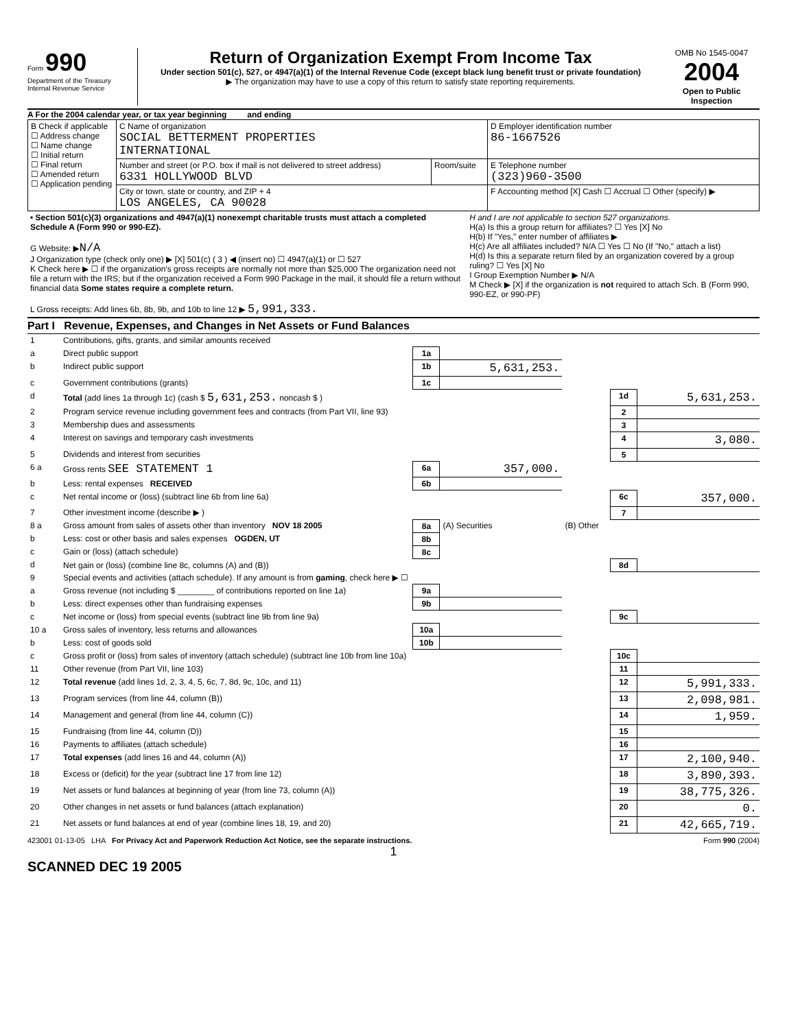Form 990
Department of the Treasury
Internal Revenue Service
Return of Organization Exempt From Income Tax
Under section 501(c), 527, or 4947(a)(1) of the Internal Revenue Code (except black lung benefit trust or private foundation)
▶ The organization may have to use a copy of this return to satisfy state reporting requirements.
OMB No 1545-0047
2004
Open to Public Inspection
A For the 2004 calendar year, or tax year beginning and ending
| B Check if applicable ☐ Address change ☐ Name change ☐ Initial return ☐ Final return ☐ Amended return ☐ Application pending | C Name of organization SOCIAL BETTERMENT PROPERTIES INTERNATIONAL | | D Employer identification number 86-1667526 |
| | Number and street (or P.O. box if mail is not delivered to street address) 6331 HOLLYWOOD BLVD | Room/suite | E Telephone number (323)960-3500 |
| | City or town, state or country, and ZIP + 4 LOS ANGELES, CA 90028 | | F Accounting method [X] Cash ☐ Accrual ☐ Other (specify) ▶ |
| • Section 501(c)(3) organizations and 4947(a)(1) nonexempt charitable trusts must attach a completed Schedule A (Form 990 or 990-EZ). G Website: ▶ N/A J Organization type (check only one) ▶ [X] 501(c) ( 3 ) ◀ (insert no) ☐ 4947(a)(1) or ☐ 527 K Check here ▶ ☐ if the organization's gross receipts are normally not more than $25,000 The organization need not file a return with the IRS; but if the organization received a Form 990 Package in the mail, it should file a return without financial data Some states require a complete return. L Gross receipts: Add lines 6b, 8b, 9b, and 10b to line 12 ▶ 5,991,333. | H and I are not applicable to section 527 organizations. H(a) Is this a group return for affiliates? ☐ Yes [X] No H(b) If "Yes," enter number of affiliates ▶ H(c) Are all affiliates included? N/A ☐ Yes ☐ No (If "No," attach a list) H(d) Is this a separate return filed by an organization covered by a group ruling? ☐ Yes [X] No I Group Exemption Number ▶ N/A M Check ▶ [X] if the organization is not required to attach Sch. B (Form 990, 990-EZ, or 990-PF) |
Part I Revenue, Expenses, and Changes in Net Assets or Fund Balances
| 1 | Contributions, gifts, grants, and similar amounts received | | | | | |
| a | Direct public support | 1a | | | | |
| b | Indirect public support | 1b | 5,631,253. | | | |
| c | Government contributions (grants) | 1c | | | | |
| d | Total (add lines 1a through 1c) (cash $ 5,631,253. noncash $ ) | | | | 1d | 5,631,253. |
| 2 | Program service revenue including government fees and contracts (from Part VII, line 93) | | | | 2 | |
| 3 | Membership dues and assessments | | | | 3 | |
| 4 | Interest on savings and temporary cash investments | | | | 4 | 3,080. |
| 5 | Dividends and interest from securities | | | | 5 | |
| 6 a | Gross rents SEE STATEMENT 1 | 6a | 357,000. | | | |
| b | Less: rental expenses RECEIVED | 6b | | | | |
| c | Net rental income or (loss) (subtract line 6b from line 6a) | | | | 6c | 357,000. |
| 7 | Other investment income (describe ▶ ) | | | | 7 | |
| 8 a | Gross amount from sales of assets other than inventory NOV 18 2005 | 8a | (A) Securities | (B) Other | | |
| b | Less: cost or other basis and sales expenses OGDEN, UT | 8b | | | | |
| c | Gain or (loss) (attach schedule) | 8c | | | | |
| d | Net gain or (loss) (combine line 8c, columns (A) and (B)) | | | | 8d | |
| 9 | Special events and activities (attach schedule). If any amount is from gaming , check here ▶ ☐ | | | | | |
| a | Gross revenue (not including $ ________ of contributions reported on line 1a) | 9a | | | | |
| b | Less: direct expenses other than fundraising expenses | 9b | | | | |
| c | Net income or (loss) from special events (subtract line 9b from line 9a) | | | | 9c | |
| 10 a | Gross sales of inventory, less returns and allowances | 10a | | | | |
| b | Less: cost of goods sold | 10b | | | | |
| c | Gross profit or (loss) from sales of inventory (attach schedule) (subtract line 10b from line 10a) | | | | 10c | |
| 11 | Other revenue (from Part VII, line 103) | | | | 11 | |
| 12 | Total revenue (add lines 1d, 2, 3, 4, 5, 6c, 7, 8d, 9c, 10c, and 11) | | | | 12 | 5,991,333. |
| 13 | Program services (from line 44, column (B)) | | | | 13 | 2,098,981. |
| 14 | Management and general (from line 44, column (C)) | | | | 14 | 1,959. |
| 15 | Fundraising (from line 44, column (D)) | | | | 15 | |
| 16 | Payments to affiliates (attach schedule) | | | | 16 | |
| 17 | Total expenses (add lines 16 and 44, column (A)) | | | | 17 | 2,100,940. |
| 18 | Excess or (deficit) for the year (subtract line 17 from line 12) | | | | 18 | 3,890,393. |
| 19 | Net assets or fund balances at beginning of year (from line 73, column (A)) | | | | 19 | 38,775,326. |
| 20 | Other changes in net assets or fund balances (attach explanation) | | | | 20 | 0. |
| 21 | Net assets or fund balances at end of year (combine lines 18, 19, and 20) | | | | 21 | 42,665,719. |
423001 01-13-05 LHA For Privacy Act and Paperwork Reduction Act Notice, see the separate instructions. Form 990 (2004)
1
SCANNED DEC 19 2005